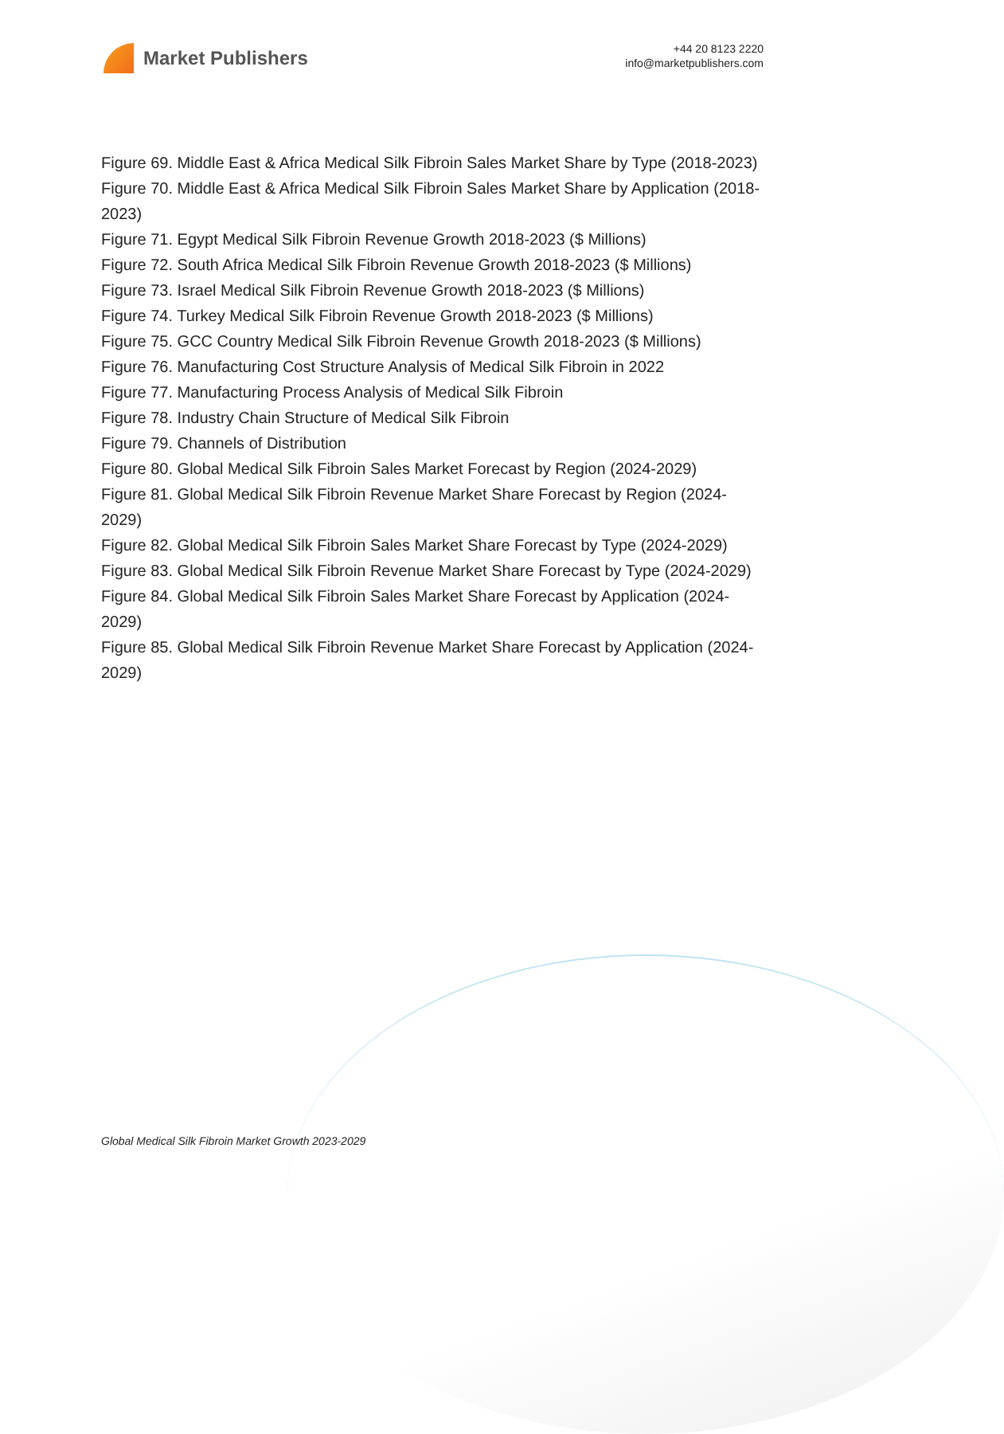Market Publishers
+44 20 8123 2220
info@marketpublishers.com
Figure 69. Middle East & Africa Medical Silk Fibroin Sales Market Share by Type (2018-2023)
Figure 70. Middle East & Africa Medical Silk Fibroin Sales Market Share by Application (2018-2023)
Figure 71. Egypt Medical Silk Fibroin Revenue Growth 2018-2023 ($ Millions)
Figure 72. South Africa Medical Silk Fibroin Revenue Growth 2018-2023 ($ Millions)
Figure 73. Israel Medical Silk Fibroin Revenue Growth 2018-2023 ($ Millions)
Figure 74. Turkey Medical Silk Fibroin Revenue Growth 2018-2023 ($ Millions)
Figure 75. GCC Country Medical Silk Fibroin Revenue Growth 2018-2023 ($ Millions)
Figure 76. Manufacturing Cost Structure Analysis of Medical Silk Fibroin in 2022
Figure 77. Manufacturing Process Analysis of Medical Silk Fibroin
Figure 78. Industry Chain Structure of Medical Silk Fibroin
Figure 79. Channels of Distribution
Figure 80. Global Medical Silk Fibroin Sales Market Forecast by Region (2024-2029)
Figure 81. Global Medical Silk Fibroin Revenue Market Share Forecast by Region (2024-2029)
Figure 82. Global Medical Silk Fibroin Sales Market Share Forecast by Type (2024-2029)
Figure 83. Global Medical Silk Fibroin Revenue Market Share Forecast by Type (2024-2029)
Figure 84. Global Medical Silk Fibroin Sales Market Share Forecast by Application (2024-2029)
Figure 85. Global Medical Silk Fibroin Revenue Market Share Forecast by Application (2024-2029)
Global Medical Silk Fibroin Market Growth 2023-2029